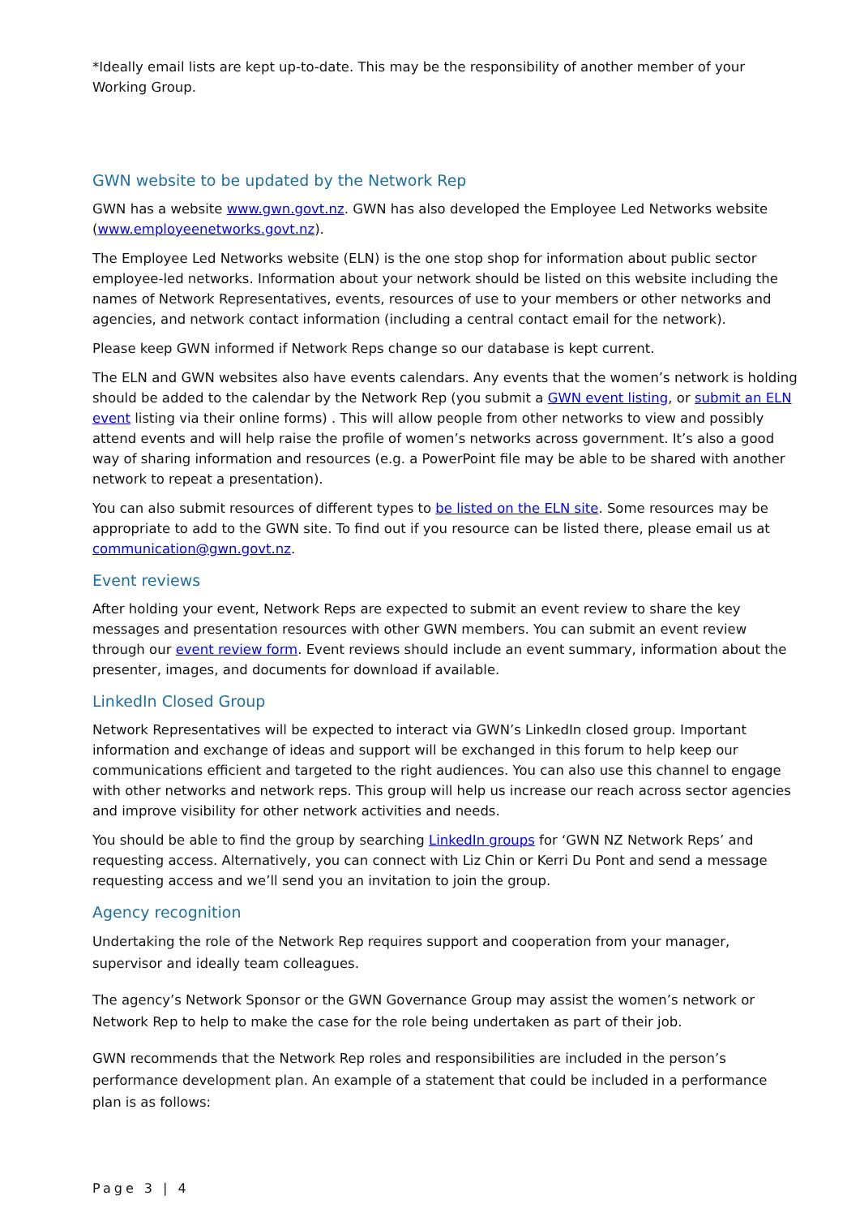*Ideally email lists are kept up-to-date. This may be the responsibility of another member of your Working Group.
GWN website to be updated by the Network Rep
GWN has a website www.gwn.govt.nz. GWN has also developed the Employee Led Networks website (www.employeenetworks.govt.nz).
The Employee Led Networks website (ELN) is the one stop shop for information about public sector employee-led networks. Information about your network should be listed on this website including the names of Network Representatives, events, resources of use to your members or other networks and agencies, and network contact information (including a central contact email for the network).
Please keep GWN informed if Network Reps change so our database is kept current.
The ELN and GWN websites also have events calendars. Any events that the women’s network is holding should be added to the calendar by the Network Rep (you submit a GWN event listing, or submit an ELN event listing via their online forms) . This will allow people from other networks to view and possibly attend events and will help raise the profile of women’s networks across government. It’s also a good way of sharing information and resources (e.g. a PowerPoint file may be able to be shared with another network to repeat a presentation).
You can also submit resources of different types to be listed on the ELN site. Some resources may be appropriate to add to the GWN site. To find out if you resource can be listed there, please email us at communication@gwn.govt.nz.
Event reviews
After holding your event, Network Reps are expected to submit an event review to share the key messages and presentation resources with other GWN members. You can submit an event review through our event review form. Event reviews should include an event summary, information about the presenter, images, and documents for download if available.
LinkedIn Closed Group
Network Representatives will be expected to interact via GWN’s LinkedIn closed group. Important information and exchange of ideas and support will be exchanged in this forum to help keep our communications efficient and targeted to the right audiences. You can also use this channel to engage with other networks and network reps. This group will help us increase our reach across sector agencies and improve visibility for other network activities and needs.
You should be able to find the group by searching LinkedIn groups for ‘GWN NZ Network Reps’ and requesting access. Alternatively, you can connect with Liz Chin or Kerri Du Pont and send a message requesting access and we’ll send you an invitation to join the group.
Agency recognition
Undertaking the role of the Network Rep requires support and cooperation from your manager, supervisor and ideally team colleagues.
The agency’s Network Sponsor or the GWN Governance Group may assist the women’s network or Network Rep to help to make the case for the role being undertaken as part of their job.
GWN recommends that the Network Rep roles and responsibilities are included in the person’s performance development plan. An example of a statement that could be included in a performance plan is as follows:
Page 3 | 4